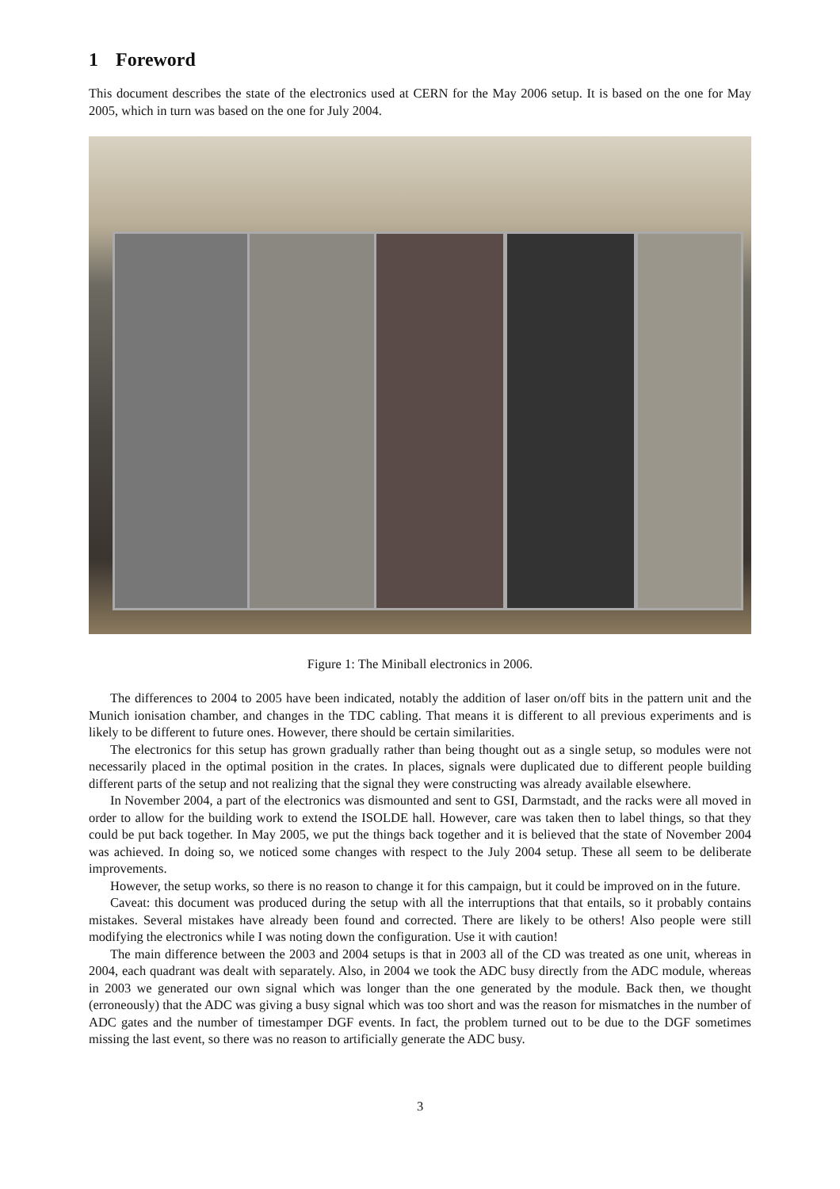1 Foreword
This document describes the state of the electronics used at CERN for the May 2006 setup. It is based on the one for May 2005, which in turn was based on the one for July 2004.
Figure 1: The Miniball electronics in 2006.
The differences to 2004 to 2005 have been indicated, notably the addition of laser on/off bits in the pattern unit and the Munich ionisation chamber, and changes in the TDC cabling. That means it is different to all previous experiments and is likely to be different to future ones. However, there should be certain similarities.
The electronics for this setup has grown gradually rather than being thought out as a single setup, so modules were not necessarily placed in the optimal position in the crates. In places, signals were duplicated due to different people building different parts of the setup and not realizing that the signal they were constructing was already available elsewhere.
In November 2004, a part of the electronics was dismounted and sent to GSI, Darmstadt, and the racks were all moved in order to allow for the building work to extend the ISOLDE hall. However, care was taken then to label things, so that they could be put back together. In May 2005, we put the things back together and it is believed that the state of November 2004 was achieved. In doing so, we noticed some changes with respect to the July 2004 setup. These all seem to be deliberate improvements.
However, the setup works, so there is no reason to change it for this campaign, but it could be improved on in the future.
Caveat: this document was produced during the setup with all the interruptions that that entails, so it probably contains mistakes. Several mistakes have already been found and corrected. There are likely to be others! Also people were still modifying the electronics while I was noting down the configuration. Use it with caution!
The main difference between the 2003 and 2004 setups is that in 2003 all of the CD was treated as one unit, whereas in 2004, each quadrant was dealt with separately. Also, in 2004 we took the ADC busy directly from the ADC module, whereas in 2003 we generated our own signal which was longer than the one generated by the module. Back then, we thought (erroneously) that the ADC was giving a busy signal which was too short and was the reason for mismatches in the number of ADC gates and the number of timestamper DGF events. In fact, the problem turned out to be due to the DGF sometimes missing the last event, so there was no reason to artificially generate the ADC busy.
3